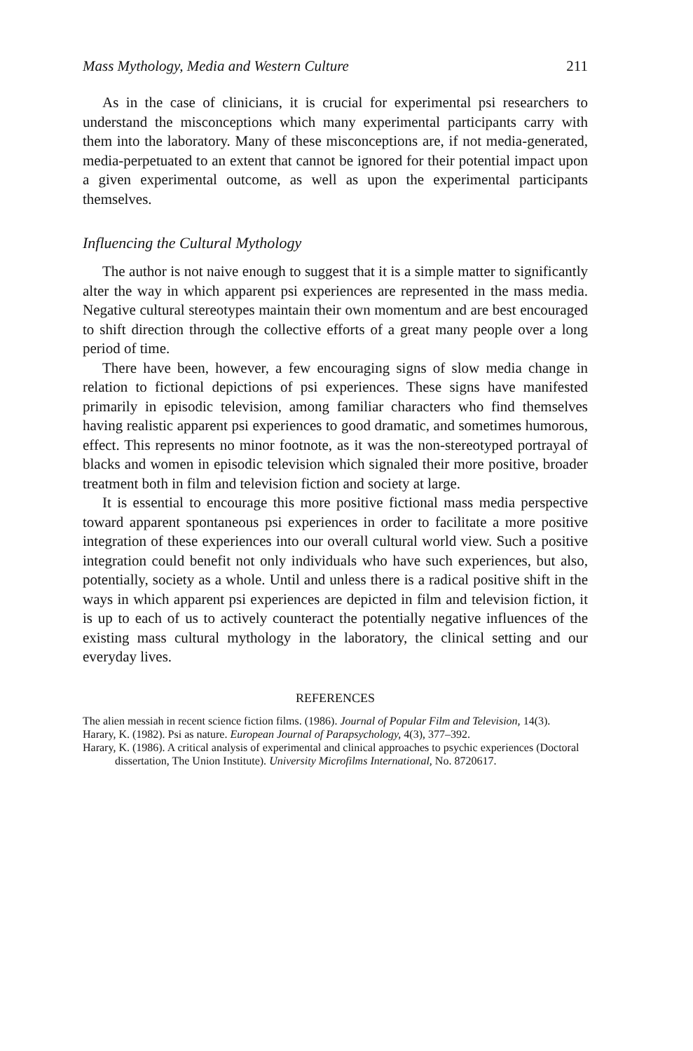Mass Mythology, Media and Western Culture 211
As in the case of clinicians, it is crucial for experimental psi researchers to understand the misconceptions which many experimental participants carry with them into the laboratory. Many of these misconceptions are, if not media-generated, media-perpetuated to an extent that cannot be ignored for their potential impact upon a given experimental outcome, as well as upon the experimental participants themselves.
Influencing the Cultural Mythology
The author is not naive enough to suggest that it is a simple matter to significantly alter the way in which apparent psi experiences are represented in the mass media. Negative cultural stereotypes maintain their own momentum and are best encouraged to shift direction through the collective efforts of a great many people over a long period of time.
There have been, however, a few encouraging signs of slow media change in relation to fictional depictions of psi experiences. These signs have manifested primarily in episodic television, among familiar characters who find themselves having realistic apparent psi experiences to good dramatic, and sometimes humorous, effect. This represents no minor footnote, as it was the non-stereotyped portrayal of blacks and women in episodic television which signaled their more positive, broader treatment both in film and television fiction and society at large.
It is essential to encourage this more positive fictional mass media perspective toward apparent spontaneous psi experiences in order to facilitate a more positive integration of these experiences into our overall cultural world view. Such a positive integration could benefit not only individuals who have such experiences, but also, potentially, society as a whole. Until and unless there is a radical positive shift in the ways in which apparent psi experiences are depicted in film and television fiction, it is up to each of us to actively counteract the potentially negative influences of the existing mass cultural mythology in the laboratory, the clinical setting and our everyday lives.
REFERENCES
The alien messiah in recent science fiction films. (1986). Journal of Popular Film and Television, 14(3).
Harary, K. (1982). Psi as nature. European Journal of Parapsychology, 4(3), 377–392.
Harary, K. (1986). A critical analysis of experimental and clinical approaches to psychic experiences (Doctoral dissertation, The Union Institute). University Microfilms International, No. 8720617.